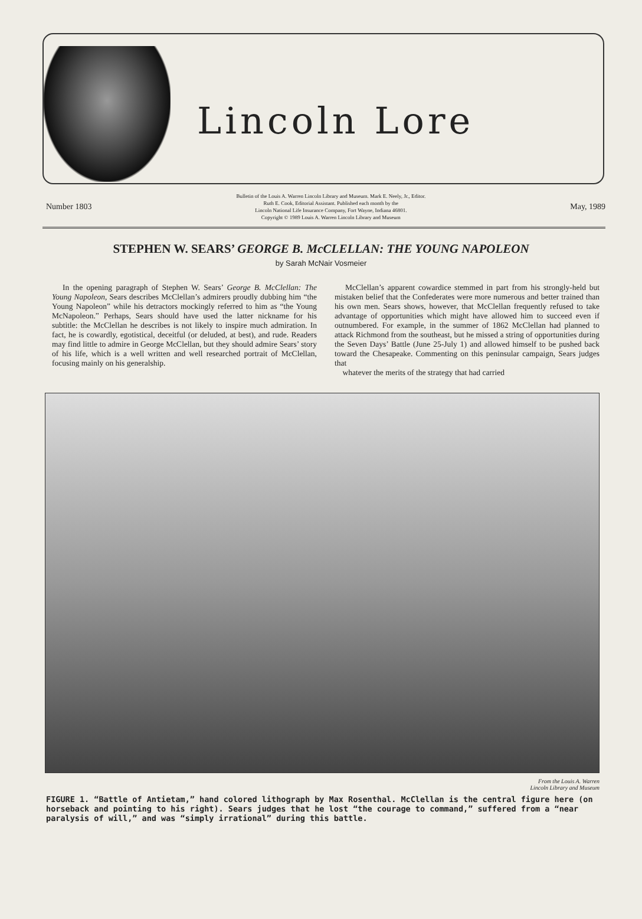Lincoln Lore
Number 1803
Bulletin of the Louis A. Warren Lincoln Library and Museum. Mark E. Neely, Jr., Editor.
Ruth E. Cook, Editorial Assistant. Published each month by the
Lincoln National Life Insurance Company, Fort Wayne, Indiana 46801.
Copyright © 1989 Louis A. Warren Lincoln Library and Museum
May, 1989
STEPHEN W. SEARS’ GEORGE B. McCLELLAN: THE YOUNG NAPOLEON
by Sarah McNair Vosmeier
In the opening paragraph of Stephen W. Sears’ George B. McClellan: The Young Napoleon, Sears describes McClellan’s admirers proudly dubbing him “the Young Napoleon” while his detractors mockingly referred to him as “the Young McNapoleon.” Perhaps, Sears should have used the latter nickname for his subtitle: the McClellan he describes is not likely to inspire much admiration. In fact, he is cowardly, egotistical, deceitful (or deluded, at best), and rude. Readers may find little to admire in George McClellan, but they should admire Sears’ story of his life, which is a well written and well researched portrait of McClellan, focusing mainly on his generalship.
McClellan’s apparent cowardice stemmed in part from his strongly-held but mistaken belief that the Confederates were more numerous and better trained than his own men. Sears shows, however, that McClellan frequently refused to take advantage of opportunities which might have allowed him to succeed even if outnumbered. For example, in the summer of 1862 McClellan had planned to attack Richmond from the southeast, but he missed a string of opportunities during the Seven Days’ Battle (June 25-July 1) and allowed himself to be pushed back toward the Chesapeake. Commenting on this peninsular campaign, Sears judges that
whatever the merits of the strategy that had carried
From the Louis A. Warren
Lincoln Library and Museum
FIGURE 1. “Battle of Antietam,” hand colored lithograph by Max Rosenthal. McClellan is the central figure here (on horseback and pointing to his right). Sears judges that he lost “the courage to command,” suffered from a “near paralysis of will,” and was “simply irrational” during this battle.